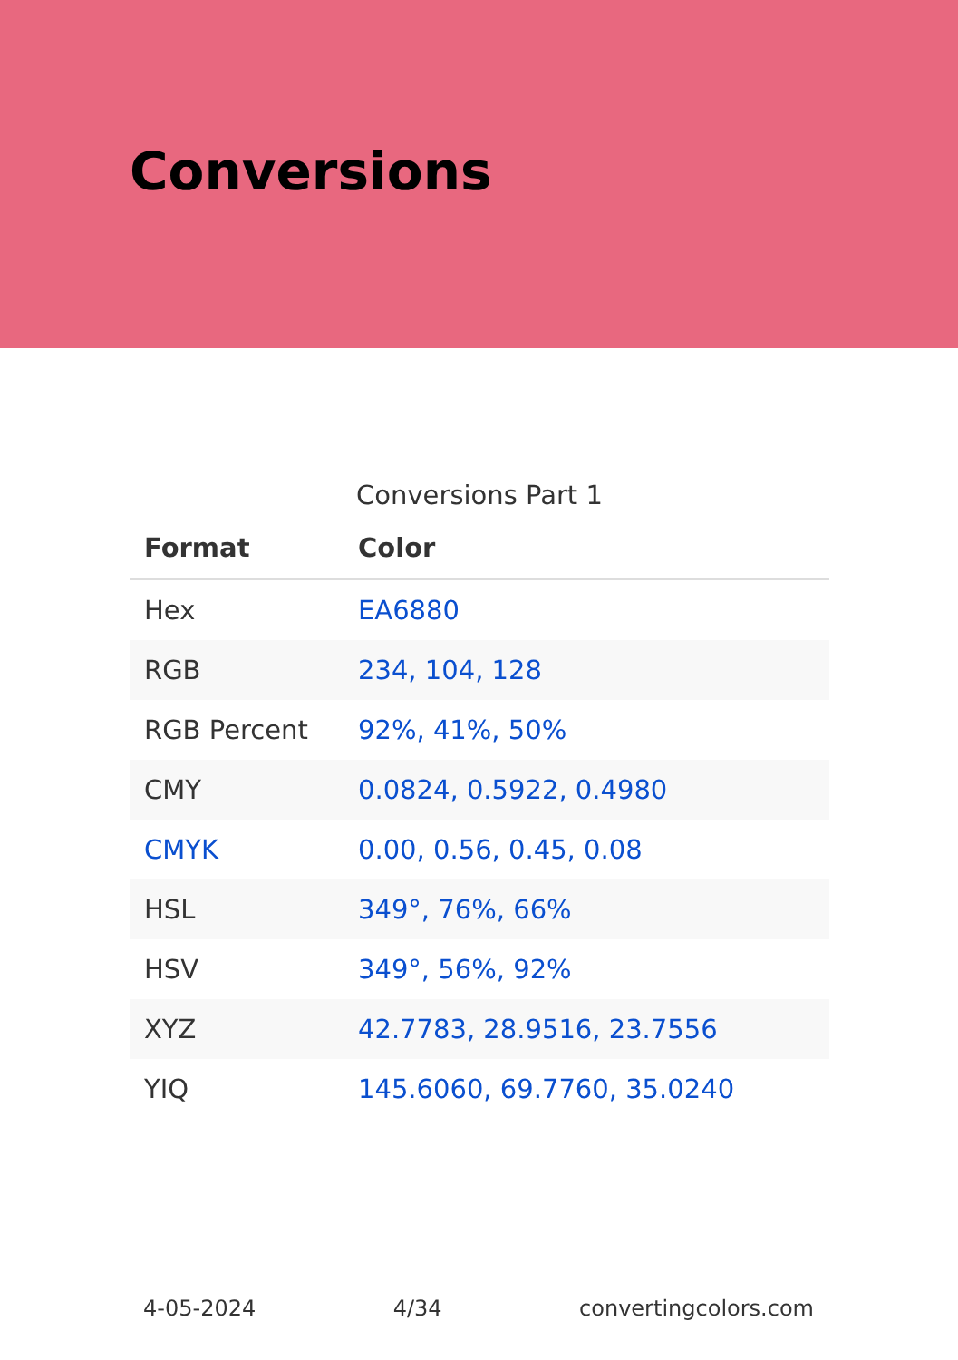Conversions
Conversions Part 1
| Format | Color |
| --- | --- |
| Hex | EA6880 |
| RGB | 234, 104, 128 |
| RGB Percent | 92%, 41%, 50% |
| CMY | 0.0824, 0.5922, 0.4980 |
| CMYK | 0.00, 0.56, 0.45, 0.08 |
| HSL | 349°, 76%, 66% |
| HSV | 349°, 56%, 92% |
| XYZ | 42.7783, 28.9516, 23.7556 |
| YIQ | 145.6060, 69.7760, 35.0240 |
4-05-2024 4/34 convertingcolors.com